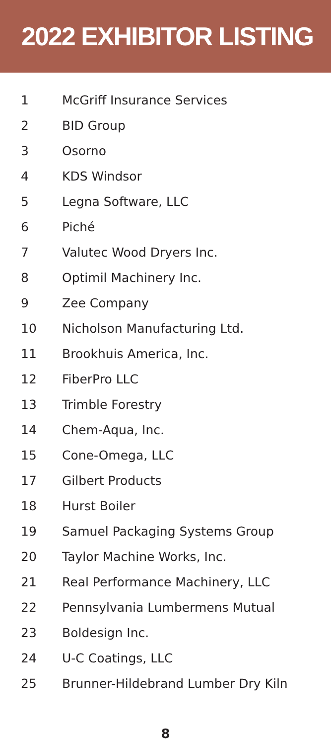2022 EXHIBITOR LISTING
| 1 | McGriff Insurance Services |
| 2 | BID Group |
| 3 | Osorno |
| 4 | KDS Windsor |
| 5 | Legna Software, LLC |
| 6 | Piché |
| 7 | Valutec Wood Dryers Inc. |
| 8 | Optimil Machinery Inc. |
| 9 | Zee Company |
| 10 | Nicholson Manufacturing Ltd. |
| 11 | Brookhuis America, Inc. |
| 12 | FiberPro LLC |
| 13 | Trimble Forestry |
| 14 | Chem-Aqua, Inc. |
| 15 | Cone-Omega, LLC |
| 17 | Gilbert Products |
| 18 | Hurst Boiler |
| 19 | Samuel Packaging Systems Group |
| 20 | Taylor Machine Works, Inc. |
| 21 | Real Performance Machinery, LLC |
| 22 | Pennsylvania Lumbermens Mutual |
| 23 | Boldesign Inc. |
| 24 | U-C Coatings, LLC |
| 25 | Brunner-Hildebrand Lumber Dry Kiln |
8